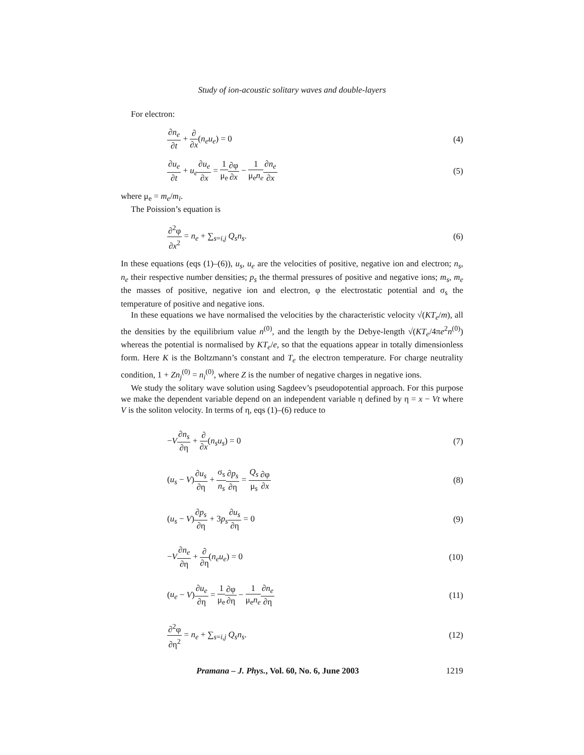Study of ion-acoustic solitary waves and double-layers
For electron:
∂n<sub>e</sub> ∂t + ∂ ∂x(n<sub>e</sub>u<sub>e</sub>) = 0 (4)
∂u<sub>e</sub> ∂t + u<sub>e</sub>∂u<sub>e</sub> ∂x = 1 μ<sub>e</sub>∂φ ∂x − 1 μ<sub>e</sub>n<sub>e</sub>∂n<sub>e</sub> ∂x (5)
where μ<sub>e</sub> = m<sub>e</sub>/m<sub>i</sub>.
The Poission’s equation is
∂<sup>2</sup>φ ∂x<sup>2</sup> = n<sub>e</sub> + ∑<sub>s=i,j</sub> Q<sub>s</sub>n<sub>s</sub>. (6)
In these equations (eqs (1)–(6)), u<sub>s</sub>, u<sub>e</sub> are the velocities of positive, negative ion and electron; n<sub>s</sub>, n<sub>e</sub> their respective number densities; p<sub>s</sub> the thermal pressures of positive and negative ions; m<sub>s</sub>, m<sub>e</sub> the masses of positive, negative ion and electron, φ the electrostatic potential and σ<sub>s</sub> the temperature of positive and negative ions.
In these equations we have normalised the velocities by the characteristic velocity √(KT<sub>e</sub>/m), all the densities by the equilibrium value n<sup>(0)</sup>, and the length by the Debye-length √(KT<sub>e</sub>/4πe<sup>2</sup>n<sup>(0)</sup>) whereas the potential is normalised by KT<sub>e</sub>/e, so that the equations appear in totally dimensionless form. Here K is the Boltzmann’s constant and T<sub>e</sub> the electron temperature. For charge neutrality condition, 1 + Zn<sub>j</sub><sup>(0)</sup> = n<sub>i</sub><sup>(0)</sup>, where Z is the number of negative charges in negative ions.
We study the solitary wave solution using Sagdeev’s pseudopotential approach. For this purpose we make the dependent variable depend on an independent variable η defined by η = x − Vt where V is the soliton velocity. In terms of η, eqs (1)–(6) reduce to
−V∂n<sub>s</sub> ∂η + ∂ ∂x(n<sub>s</sub>u<sub>s</sub>) = 0 (7)
(u<sub>s</sub> − V)∂u<sub>s</sub> ∂η + σ<sub>s</sub> n<sub>s</sub>∂p<sub>s</sub> ∂η = Q<sub>s</sub> μ<sub>s</sub>∂φ ∂x (8)
(u<sub>s</sub> − V)∂p<sub>s</sub> ∂η + 3p<sub>s</sub>∂u<sub>s</sub> ∂η = 0 (9)
−V∂n<sub>e</sub> ∂η + ∂ ∂η(n<sub>e</sub>u<sub>e</sub>) = 0 (10)
(u<sub>e</sub> − V)∂u<sub>e</sub> ∂η = 1 μ<sub>e</sub>∂φ ∂η − 1 μ<sub>e</sub>n<sub>e</sub>∂n<sub>e</sub> ∂η (11)
∂<sup>2</sup>φ ∂η<sup>2</sup> = n<sub>e</sub> + ∑<sub>s=i,j</sub> Q<sub>s</sub>n<sub>s</sub>. (12)
Pramana – J. Phys., Vol. 60, No. 6, June 2003 1219